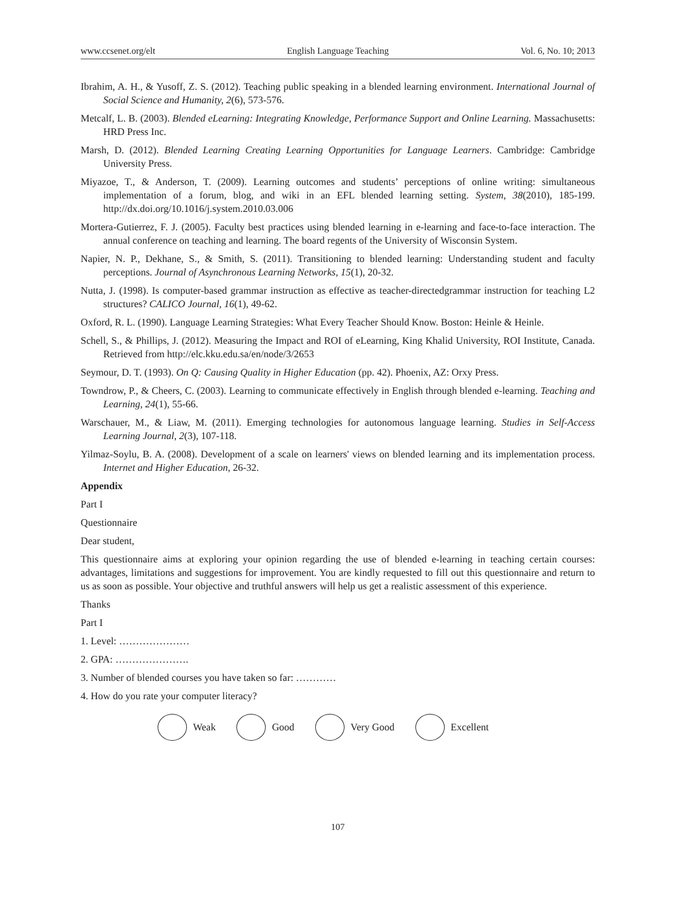www.ccsenet.org/elt English Language Teaching Vol. 6, No. 10; 2013
Ibrahim, A. H., & Yusoff, Z. S. (2012). Teaching public speaking in a blended learning environment. International Journal of Social Science and Humanity, 2(6), 573-576.
Metcalf, L. B. (2003). Blended eLearning: Integrating Knowledge, Performance Support and Online Learning. Massachusetts: HRD Press Inc.
Marsh, D. (2012). Blended Learning Creating Learning Opportunities for Language Learners. Cambridge: Cambridge University Press.
Miyazoe, T., & Anderson, T. (2009). Learning outcomes and students’ perceptions of online writing: simultaneous implementation of a forum, blog, and wiki in an EFL blended learning setting. System, 38(2010), 185-199. http://dx.doi.org/10.1016/j.system.2010.03.006
Mortera-Gutierrez, F. J. (2005). Faculty best practices using blended learning in e-learning and face-to-face interaction. The annual conference on teaching and learning. The board regents of the University of Wisconsin System.
Napier, N. P., Dekhane, S., & Smith, S. (2011). Transitioning to blended learning: Understanding student and faculty perceptions. Journal of Asynchronous Learning Networks, 15(1), 20-32.
Nutta, J. (1998). Is computer-based grammar instruction as effective as teacher-directedgrammar instruction for teaching L2 structures? CALICO Journal, 16(1), 49-62.
Oxford, R. L. (1990). Language Learning Strategies: What Every Teacher Should Know. Boston: Heinle & Heinle.
Schell, S., & Phillips, J. (2012). Measuring the Impact and ROI of eLearning, King Khalid University, ROI Institute, Canada. Retrieved from http://elc.kku.edu.sa/en/node/3/2653
Seymour, D. T. (1993). On Q: Causing Quality in Higher Education (pp. 42). Phoenix, AZ: Orxy Press.
Towndrow, P., & Cheers, C. (2003). Learning to communicate effectively in English through blended e-learning. Teaching and Learning, 24(1), 55-66.
Warschauer, M., & Liaw, M. (2011). Emerging technologies for autonomous language learning. Studies in Self-Access Learning Journal, 2(3), 107-118.
Yilmaz-Soylu, B. A. (2008). Development of a scale on learners' views on blended learning and its implementation process. Internet and Higher Education, 26-32.
Appendix
Part I
Questionnaire
Dear student,
This questionnaire aims at exploring your opinion regarding the use of blended e-learning in teaching certain courses: advantages, limitations and suggestions for improvement. You are kindly requested to fill out this questionnaire and return to us as soon as possible. Your objective and truthful answers will help us get a realistic assessment of this experience.
Thanks
Part I
1. Level: …………………
2. GPA: ………………….
3. Number of blended courses you have taken so far: …………
4. How do you rate your computer literacy?
Weak Good Very Good Excellent
107